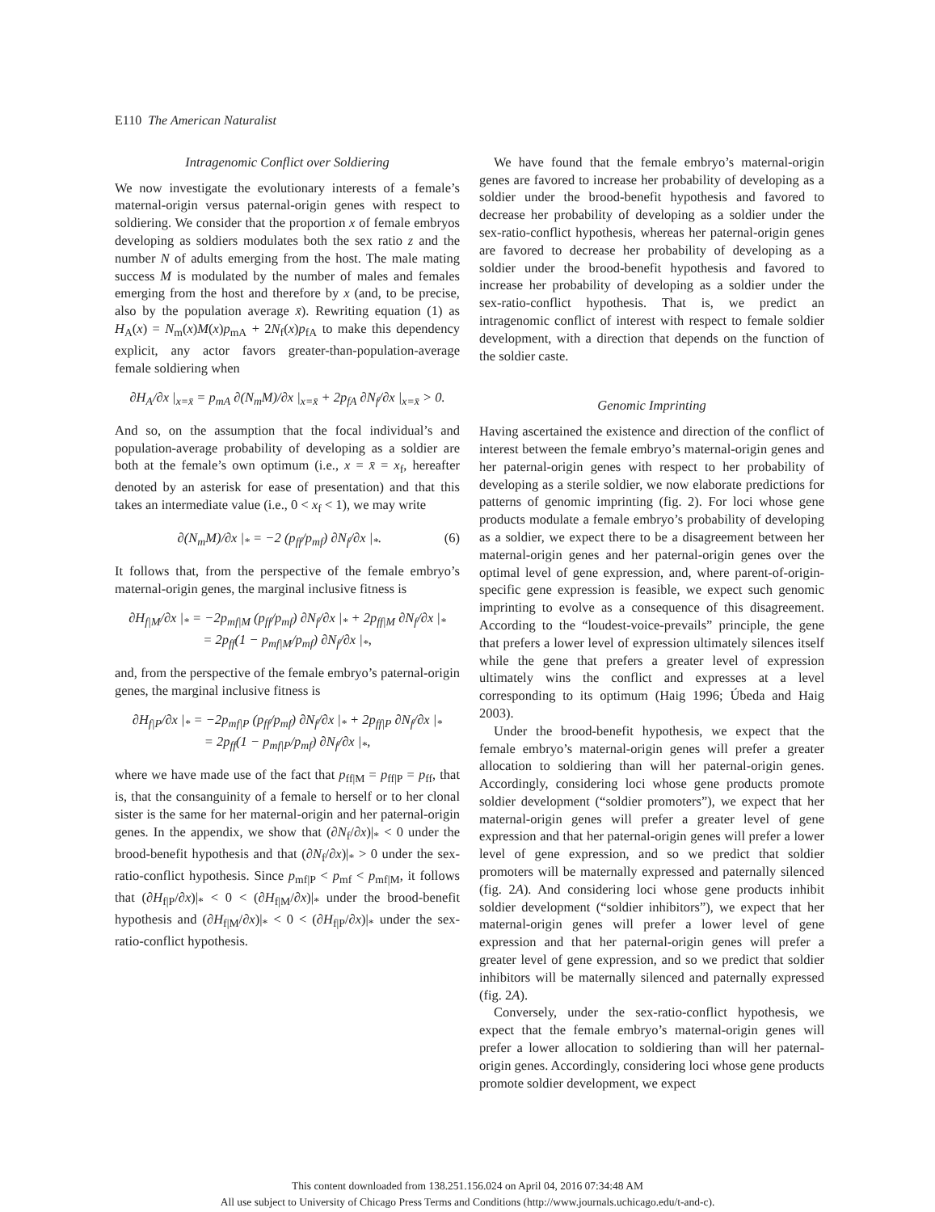E110 The American Naturalist
Intragenomic Conflict over Soldiering
We now investigate the evolutionary interests of a female’s maternal-origin versus paternal-origin genes with respect to soldiering. We consider that the proportion x of female embryos developing as soldiers modulates both the sex ratio z and the number N of adults emerging from the host. The male mating success M is modulated by the number of males and females emerging from the host and therefore by x (and, to be precise, also by the population average x̄). Rewriting equation (1) as H<sub>A</sub>(x) = N<sub>m</sub>(x)M(x)p<sub>mA</sub> + 2N<sub>f</sub>(x)p<sub>fA</sub> to make this dependency explicit, any actor favors greater-than-population-average female soldiering when
∂H<sub>A</sub>/∂x |<sub>x=x̄</sub> = p<sub>mA</sub> ∂(N<sub>m</sub>M)/∂x |<sub>x=x̄</sub> + 2p<sub>fA</sub> ∂N<sub>f</sub>/∂x |<sub>x=x̄</sub> > 0.
And so, on the assumption that the focal individual’s and population-average probability of developing as a soldier are both at the female’s own optimum (i.e., x = x̄ = x<sub>f</sub>, hereafter denoted by an asterisk for ease of presentation) and that this takes an intermediate value (i.e., 0 < x<sub>f</sub> < 1), we may write
∂(N<sub>m</sub>M)/∂x |<sub>*</sub> = −2 (p<sub>ff</sub>/p<sub>mf</sub>) ∂N<sub>f</sub>/∂x |<sub>*</sub>. (6)
It follows that, from the perspective of the female embryo’s maternal-origin genes, the marginal inclusive fitness is
∂H<sub>f|M</sub>/∂x |<sub>*</sub> = −2p<sub>mf|M</sub> (p<sub>ff</sub>/p<sub>mf</sub>) ∂N<sub>f</sub>/∂x |<sub>*</sub> + 2p<sub>ff|M</sub> ∂N<sub>f</sub>/∂x |<sub>*</sub>
= 2p<sub>ff</sub>(1 − p<sub>mf|M</sub>/p<sub>mf</sub>) ∂N<sub>f</sub>/∂x |<sub>*</sub>,
and, from the perspective of the female embryo’s paternal-origin genes, the marginal inclusive fitness is
∂H<sub>f|P</sub>/∂x |<sub>*</sub> = −2p<sub>mf|P</sub> (p<sub>ff</sub>/p<sub>mf</sub>) ∂N<sub>f</sub>/∂x |<sub>*</sub> + 2p<sub>ff|P</sub> ∂N<sub>f</sub>/∂x |<sub>*</sub>
= 2p<sub>ff</sub>(1 − p<sub>mf|P</sub>/p<sub>mf</sub>) ∂N<sub>f</sub>/∂x |<sub>*</sub>,
where we have made use of the fact that p<sub>ff|M</sub> = p<sub>ff|P</sub> = p<sub>ff</sub>, that is, that the consanguinity of a female to herself or to her clonal sister is the same for her maternal-origin and her paternal-origin genes. In the appendix, we show that (∂N<sub>f</sub>/∂x)|<sub>*</sub> < 0 under the brood-benefit hypothesis and that (∂N<sub>f</sub>/∂x)|<sub>*</sub> > 0 under the sex-ratio-conflict hypothesis. Since p<sub>mf|P</sub> < p<sub>mf</sub> < p<sub>mf|M</sub>, it follows that (∂H<sub>f|P</sub>/∂x)|<sub>*</sub> < 0 < (∂H<sub>f|M</sub>/∂x)|<sub>*</sub> under the brood-benefit hypothesis and (∂H<sub>f|M</sub>/∂x)|<sub>*</sub> < 0 < (∂H<sub>f|P</sub>/∂x)|<sub>*</sub> under the sex-ratio-conflict hypothesis.
We have found that the female embryo’s maternal-origin genes are favored to increase her probability of developing as a soldier under the brood-benefit hypothesis and favored to decrease her probability of developing as a soldier under the sex-ratio-conflict hypothesis, whereas her paternal-origin genes are favored to decrease her probability of developing as a soldier under the brood-benefit hypothesis and favored to increase her probability of developing as a soldier under the sex-ratio-conflict hypothesis. That is, we predict an intragenomic conflict of interest with respect to female soldier development, with a direction that depends on the function of the soldier caste.
Genomic Imprinting
Having ascertained the existence and direction of the conflict of interest between the female embryo’s maternal-origin genes and her paternal-origin genes with respect to her probability of developing as a sterile soldier, we now elaborate predictions for patterns of genomic imprinting (fig. 2). For loci whose gene products modulate a female embryo’s probability of developing as a soldier, we expect there to be a disagreement between her maternal-origin genes and her paternal-origin genes over the optimal level of gene expression, and, where parent-of-origin-specific gene expression is feasible, we expect such genomic imprinting to evolve as a consequence of this disagreement. According to the “loudest-voice-prevails” principle, the gene that prefers a lower level of expression ultimately silences itself while the gene that prefers a greater level of expression ultimately wins the conflict and expresses at a level corresponding to its optimum (Haig 1996; Úbeda and Haig 2003).
Under the brood-benefit hypothesis, we expect that the female embryo’s maternal-origin genes will prefer a greater allocation to soldiering than will her paternal-origin genes. Accordingly, considering loci whose gene products promote soldier development (“soldier promoters”), we expect that her maternal-origin genes will prefer a greater level of gene expression and that her paternal-origin genes will prefer a lower level of gene expression, and so we predict that soldier promoters will be maternally expressed and paternally silenced (fig. 2A). And considering loci whose gene products inhibit soldier development (“soldier inhibitors”), we expect that her maternal-origin genes will prefer a lower level of gene expression and that her paternal-origin genes will prefer a greater level of gene expression, and so we predict that soldier inhibitors will be maternally silenced and paternally expressed (fig. 2A).
Conversely, under the sex-ratio-conflict hypothesis, we expect that the female embryo’s maternal-origin genes will prefer a lower allocation to soldiering than will her paternal-origin genes. Accordingly, considering loci whose gene products promote soldier development, we expect
This content downloaded from 138.251.156.024 on April 04, 2016 07:34:48 AM
All use subject to University of Chicago Press Terms and Conditions (http://www.journals.uchicago.edu/t-and-c).